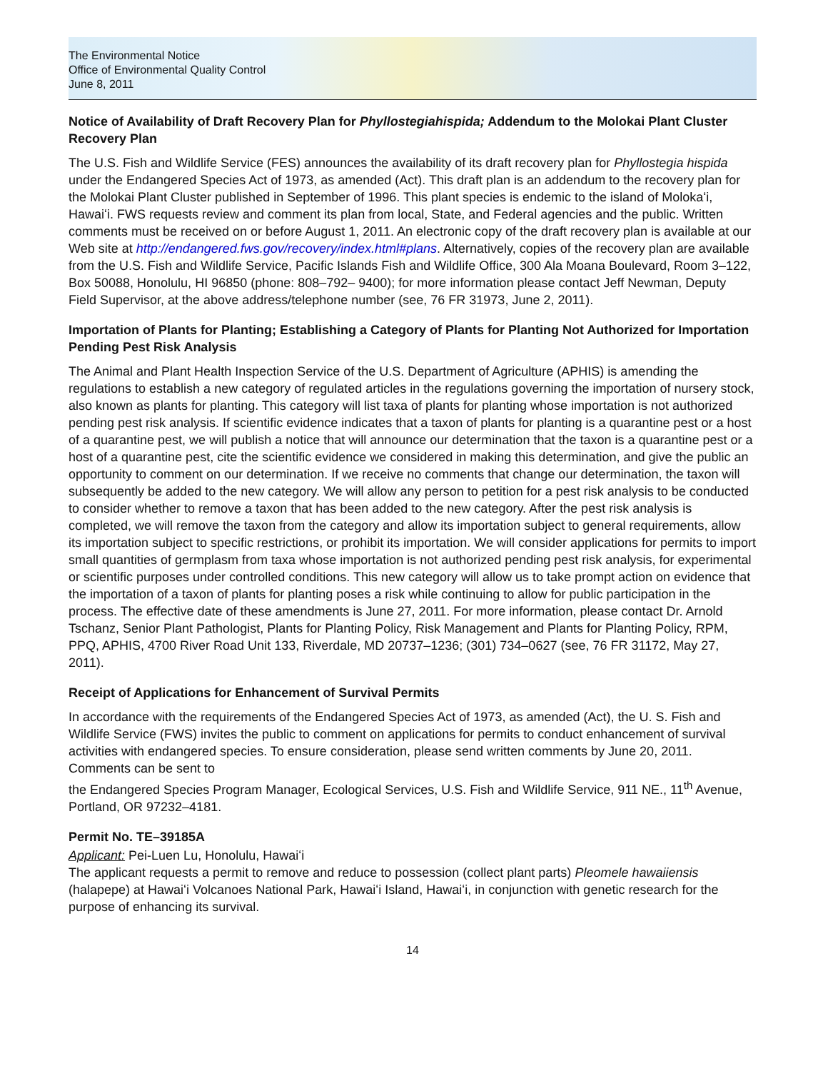The Environmental Notice
Office of Environmental Quality Control
June 8, 2011
Notice of Availability of Draft Recovery Plan for Phyllostegiahispida; Addendum to the Molokai Plant Cluster Recovery Plan
The U.S. Fish and Wildlife Service (FES) announces the availability of its draft recovery plan for Phyllostegia hispida under the Endangered Species Act of 1973, as amended (Act). This draft plan is an addendum to the recovery plan for the Molokai Plant Cluster published in September of 1996. This plant species is endemic to the island of Molokaʻi, Hawaiʻi. FWS requests review and comment its plan from local, State, and Federal agencies and the public. Written comments must be received on or before August 1, 2011. An electronic copy of the draft recovery plan is available at our Web site at http://endangered.fws.gov/recovery/index.html#plans. Alternatively, copies of the recovery plan are available from the U.S. Fish and Wildlife Service, Pacific Islands Fish and Wildlife Office, 300 Ala Moana Boulevard, Room 3–122, Box 50088, Honolulu, HI 96850 (phone: 808–792– 9400); for more information please contact Jeff Newman, Deputy Field Supervisor, at the above address/telephone number (see, 76 FR 31973, June 2, 2011).
Importation of Plants for Planting; Establishing a Category of Plants for Planting Not Authorized for Importation Pending Pest Risk Analysis
The Animal and Plant Health Inspection Service of the U.S. Department of Agriculture (APHIS) is amending the regulations to establish a new category of regulated articles in the regulations governing the importation of nursery stock, also known as plants for planting. This category will list taxa of plants for planting whose importation is not authorized pending pest risk analysis. If scientific evidence indicates that a taxon of plants for planting is a quarantine pest or a host of a quarantine pest, we will publish a notice that will announce our determination that the taxon is a quarantine pest or a host of a quarantine pest, cite the scientific evidence we considered in making this determination, and give the public an opportunity to comment on our determination. If we receive no comments that change our determination, the taxon will subsequently be added to the new category. We will allow any person to petition for a pest risk analysis to be conducted to consider whether to remove a taxon that has been added to the new category. After the pest risk analysis is completed, we will remove the taxon from the category and allow its importation subject to general requirements, allow its importation subject to specific restrictions, or prohibit its importation. We will consider applications for permits to import small quantities of germplasm from taxa whose importation is not authorized pending pest risk analysis, for experimental or scientific purposes under controlled conditions. This new category will allow us to take prompt action on evidence that the importation of a taxon of plants for planting poses a risk while continuing to allow for public participation in the process. The effective date of these amendments is June 27, 2011. For more information, please contact Dr. Arnold Tschanz, Senior Plant Pathologist, Plants for Planting Policy, Risk Management and Plants for Planting Policy, RPM, PPQ, APHIS, 4700 River Road Unit 133, Riverdale, MD 20737–1236; (301) 734–0627 (see, 76 FR 31172, May 27, 2011).
Receipt of Applications for Enhancement of Survival Permits
In accordance with the requirements of the Endangered Species Act of 1973, as amended (Act), the U. S. Fish and Wildlife Service (FWS) invites the public to comment on applications for permits to conduct enhancement of survival activities with endangered species. To ensure consideration, please send written comments by June 20, 2011. Comments can be sent to
the Endangered Species Program Manager, Ecological Services, U.S. Fish and Wildlife Service, 911 NE., 11<sup>th</sup> Avenue, Portland, OR 97232–4181.
Permit No. TE–39185A
Applicant: Pei-Luen Lu, Honolulu, Hawaiʻi
The applicant requests a permit to remove and reduce to possession (collect plant parts) Pleomele hawaiiensis (halapepe) at Hawaiʻi Volcanoes National Park, Hawaiʻi Island, Hawaiʻi, in conjunction with genetic research for the purpose of enhancing its survival.
14